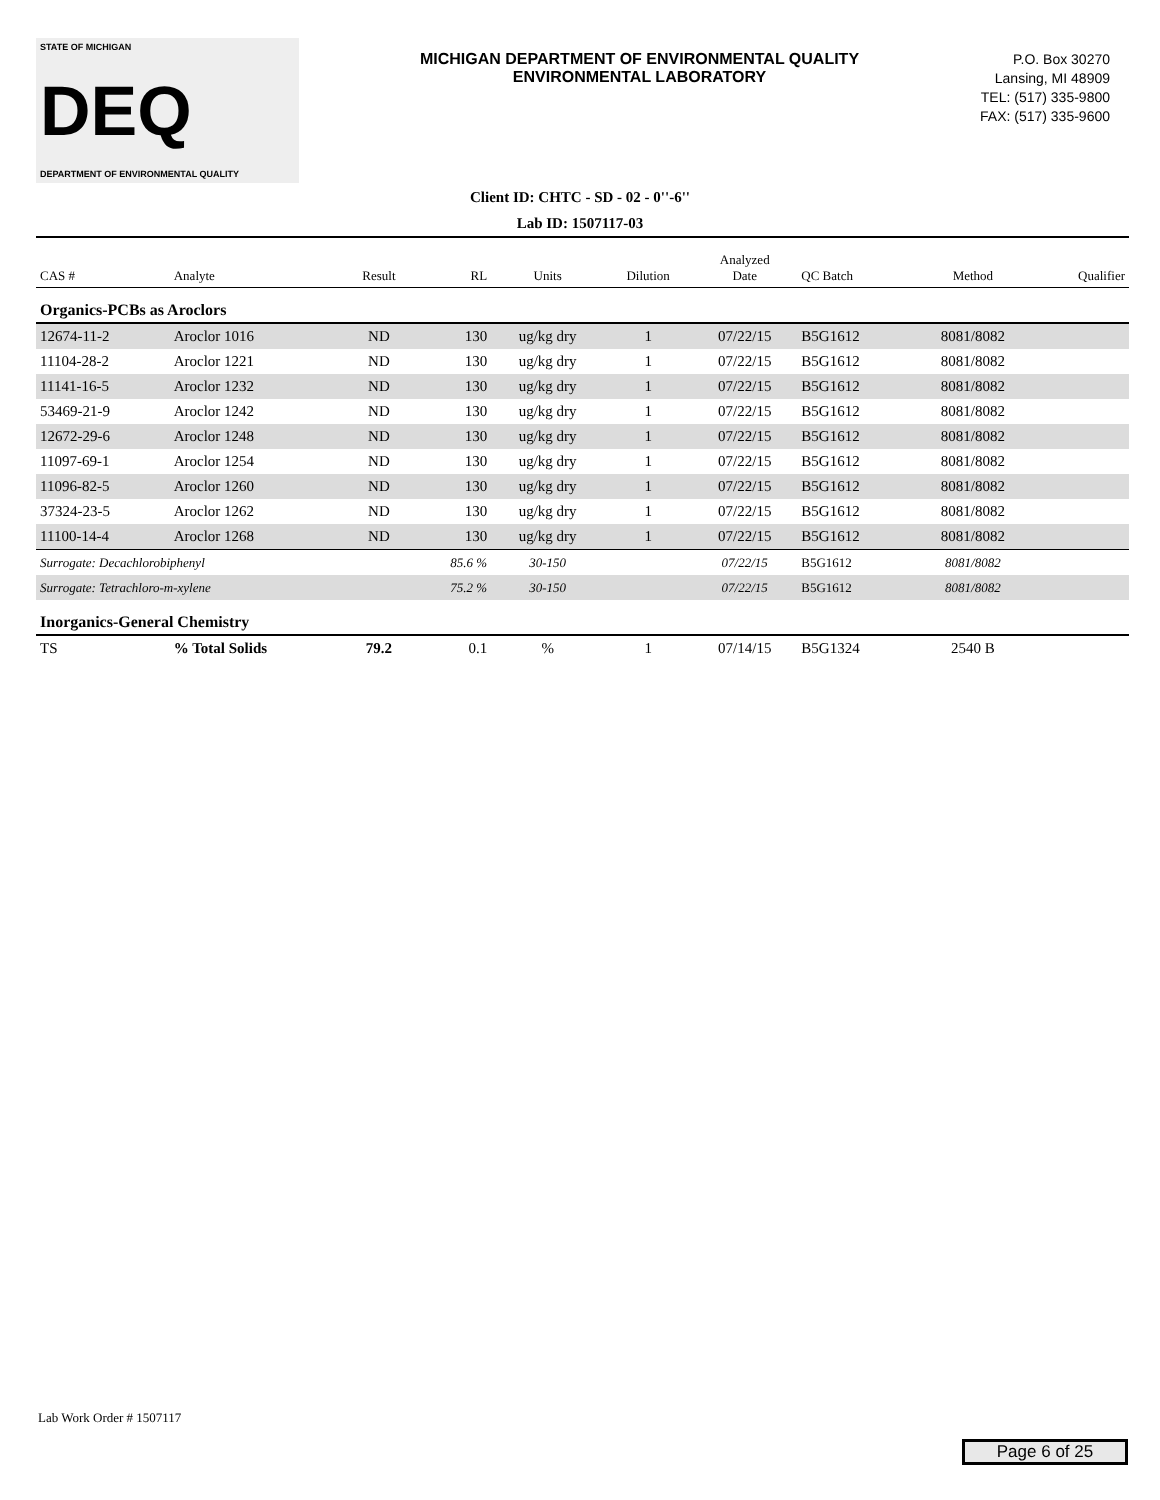STATE OF MICHIGAN
DEQ
DEPARTMENT OF ENVIRONMENTAL QUALITY
MICHIGAN DEPARTMENT OF ENVIRONMENTAL QUALITY
ENVIRONMENTAL LABORATORY
P.O. Box 30270
Lansing, MI 48909
TEL: (517) 335-9800
FAX: (517) 335-9600
Client ID: CHTC - SD - 02 - 0''-6''
Lab ID: 1507117-03
| CAS # | Analyte | Result | RL | Units | Dilution | Analyzed Date | QC Batch | Method | Qualifier |
| Organics-PCBs as Aroclors | | | | | | | | | |
| 12674-11-2 | Aroclor 1016 | ND | 130 | ug/kg dry | 1 | 07/22/15 | B5G1612 | 8081/8082 | |
| 11104-28-2 | Aroclor 1221 | ND | 130 | ug/kg dry | 1 | 07/22/15 | B5G1612 | 8081/8082 | |
| 11141-16-5 | Aroclor 1232 | ND | 130 | ug/kg dry | 1 | 07/22/15 | B5G1612 | 8081/8082 | |
| 53469-21-9 | Aroclor 1242 | ND | 130 | ug/kg dry | 1 | 07/22/15 | B5G1612 | 8081/8082 | |
| 12672-29-6 | Aroclor 1248 | ND | 130 | ug/kg dry | 1 | 07/22/15 | B5G1612 | 8081/8082 | |
| 11097-69-1 | Aroclor 1254 | ND | 130 | ug/kg dry | 1 | 07/22/15 | B5G1612 | 8081/8082 | |
| 11096-82-5 | Aroclor 1260 | ND | 130 | ug/kg dry | 1 | 07/22/15 | B5G1612 | 8081/8082 | |
| 37324-23-5 | Aroclor 1262 | ND | 130 | ug/kg dry | 1 | 07/22/15 | B5G1612 | 8081/8082 | |
| 11100-14-4 | Aroclor 1268 | ND | 130 | ug/kg dry | 1 | 07/22/15 | B5G1612 | 8081/8082 | |
| Surrogate: Decachlorobiphenyl | | | 85.6 % | 30-150 | | 07/22/15 | B5G1612 | 8081/8082 | |
| Surrogate: Tetrachloro-m-xylene | | | 75.2 % | 30-150 | | 07/22/15 | B5G1612 | 8081/8082 | |
| Inorganics-General Chemistry | | | | | | | | | |
| TS | % Total Solids | 79.2 | 0.1 | % | 1 | 07/14/15 | B5G1324 | 2540 B | |
Lab Work Order # 1507117
Page 6 of 25